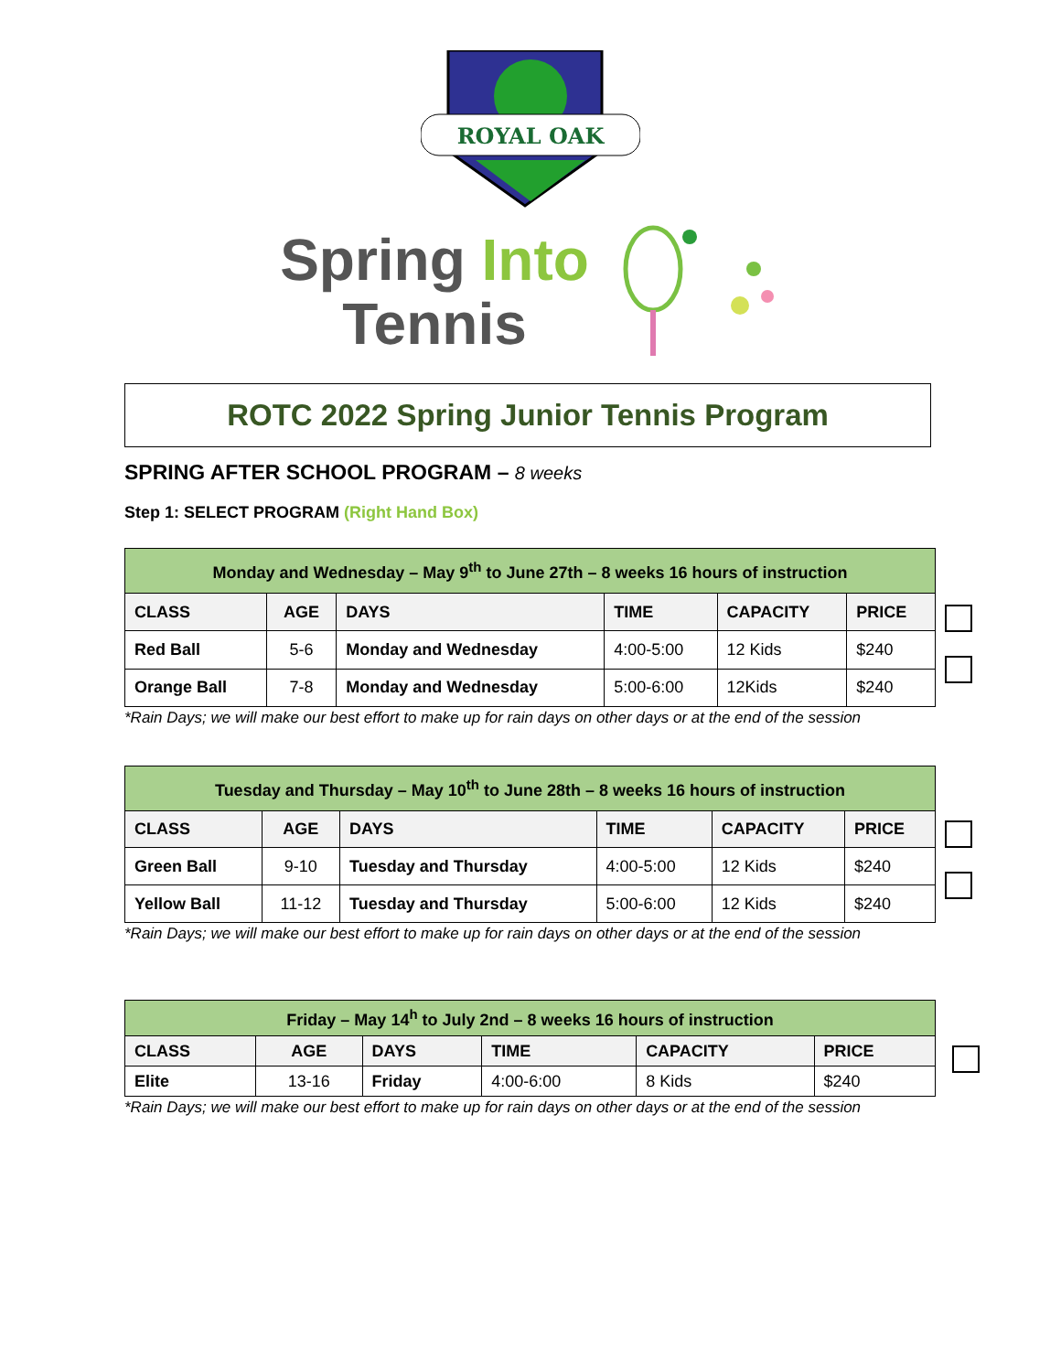ROYAL OAK
Spring Into
Tennis
ROTC 2022 Spring Junior Tennis Program
SPRING AFTER SCHOOL PROGRAM – 8 weeks
Step 1: SELECT PROGRAM (Right Hand Box)
| Monday and Wednesday – May 9<sup>th</sup> to June 27th – 8 weeks 16 hours of instruction | | | | | |
| --- | --- | --- | --- | --- | --- |
| CLASS | AGE | DAYS | TIME | CAPACITY | PRICE |
| Red Ball | 5-6 | Monday and Wednesday | 4:00-5:00 | 12 Kids | $240 |
| Orange Ball | 7-8 | Monday and Wednesday | 5:00-6:00 | 12Kids | $240 |
*Rain Days; we will make our best effort to make up for rain days on other days or at the end of the session
| Tuesday and Thursday – May 10<sup>th</sup> to June 28th – 8 weeks 16 hours of instruction | | | | | |
| --- | --- | --- | --- | --- | --- |
| CLASS | AGE | DAYS | TIME | CAPACITY | PRICE |
| Green Ball | 9-10 | Tuesday and Thursday | 4:00-5:00 | 12 Kids | $240 |
| Yellow Ball | 11-12 | Tuesday and Thursday | 5:00-6:00 | 12 Kids | $240 |
*Rain Days; we will make our best effort to make up for rain days on other days or at the end of the session
| Friday – May 14<sup>h</sup> to July 2nd – 8 weeks 16 hours of instruction | | | | | |
| --- | --- | --- | --- | --- | --- |
| CLASS | AGE | DAYS | TIME | CAPACITY | PRICE |
| Elite | 13-16 | Friday | 4:00-6:00 | 8 Kids | $240 |
*Rain Days; we will make our best effort to make up for rain days on other days or at the end of the session